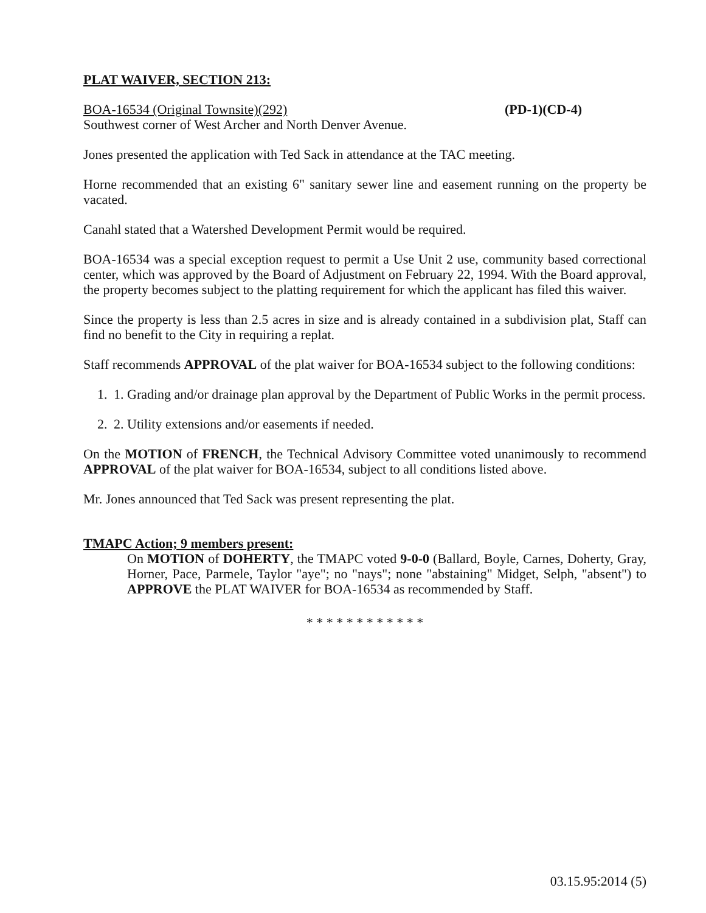PLAT WAIVER, SECTION 213:
BOA-16534 (Original Townsite)(292) (PD-1)(CD-4)
Southwest corner of West Archer and North Denver Avenue.
Jones presented the application with Ted Sack in attendance at the TAC meeting.
Horne recommended that an existing 6" sanitary sewer line and easement running on the property be vacated.
Canahl stated that a Watershed Development Permit would be required.
BOA-16534 was a special exception request to permit a Use Unit 2 use, community based correctional center, which was approved by the Board of Adjustment on February 22, 1994. With the Board approval, the property becomes subject to the platting requirement for which the applicant has filed this waiver.
Since the property is less than 2.5 acres in size and is already contained in a subdivision plat, Staff can find no benefit to the City in requiring a replat.
Staff recommends APPROVAL of the plat waiver for BOA-16534 subject to the following conditions:
1. 1. Grading and/or drainage plan approval by the Department of Public Works in the permit process.
2. 2. Utility extensions and/or easements if needed.
On the MOTION of FRENCH, the Technical Advisory Committee voted unanimously to recommend APPROVAL of the plat waiver for BOA-16534, subject to all conditions listed above.
Mr. Jones announced that Ted Sack was present representing the plat.
TMAPC Action; 9 members present:
On MOTION of DOHERTY, the TMAPC voted 9-0-0 (Ballard, Boyle, Carnes, Doherty, Gray, Horner, Pace, Parmele, Taylor "aye"; no "nays"; none "abstaining" Midget, Selph, "absent") to APPROVE the PLAT WAIVER for BOA-16534 as recommended by Staff.
* * * * * * * * * * * *
03.15.95:2014 (5)